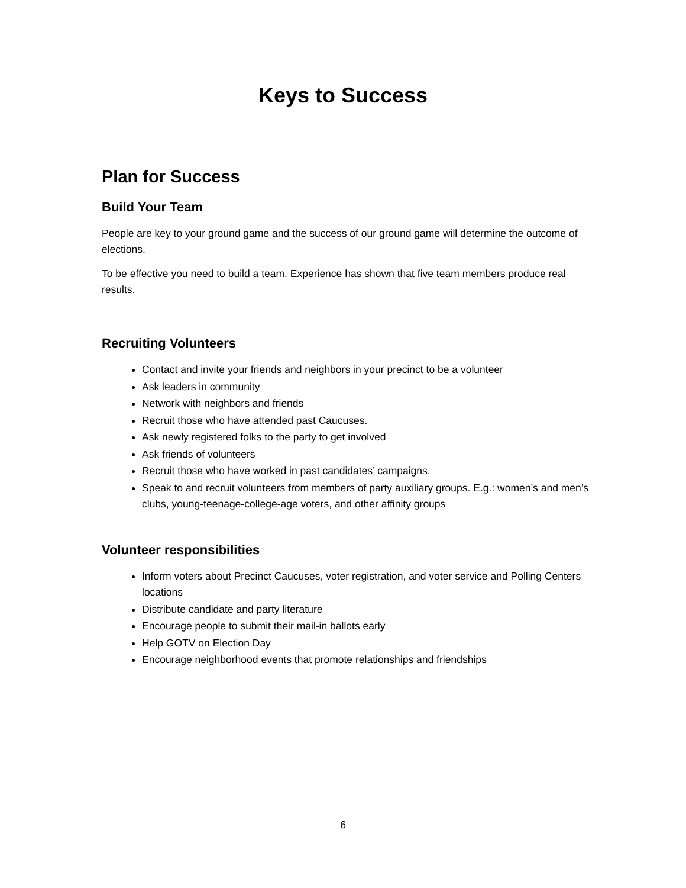Keys to Success
Plan for Success
Build Your Team
People are key to your ground game and the success of our ground game will determine the outcome of elections.
To be effective you need to build a team. Experience has shown that five team members produce real results.
Recruiting Volunteers
Contact and invite your friends and neighbors in your precinct to be a volunteer
Ask leaders in community
Network with neighbors and friends
Recruit those who have attended past Caucuses.
Ask newly registered folks to the party to get involved
Ask friends of volunteers
Recruit those who have worked in past candidates’ campaigns.
Speak to and recruit volunteers from members of party auxiliary groups. E.g.: women’s and men’s clubs, young-teenage-college-age voters, and other affinity groups
Volunteer responsibilities
Inform voters about Precinct Caucuses, voter registration, and voter service and Polling Centers locations
Distribute candidate and party literature
Encourage people to submit their mail-in ballots early
Help GOTV on Election Day
Encourage neighborhood events that promote relationships and friendships
6